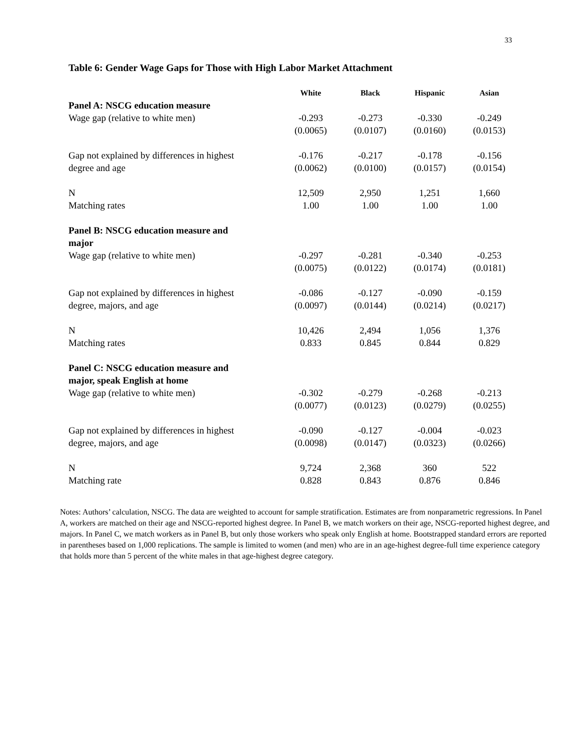33
Table 6: Gender Wage Gaps for Those with High Labor Market Attachment
| | White | Black | Hispanic | Asian |
| Panel A: NSCG education measure | | | | |
| Wage gap (relative to white men) | -0.293 | -0.273 | -0.330 | -0.249 |
| | (0.0065) | (0.0107) | (0.0160) | (0.0153) |
| Gap not explained by differences in highest | -0.176 | -0.217 | -0.178 | -0.156 |
| degree and age | (0.0062) | (0.0100) | (0.0157) | (0.0154) |
| N | 12,509 | 2,950 | 1,251 | 1,660 |
| Matching rates | 1.00 | 1.00 | 1.00 | 1.00 |
| Panel B: NSCG education measure and major | | | | |
| Wage gap (relative to white men) | -0.297 | -0.281 | -0.340 | -0.253 |
| | (0.0075) | (0.0122) | (0.0174) | (0.0181) |
| Gap not explained by differences in highest | -0.086 | -0.127 | -0.090 | -0.159 |
| degree, majors, and age | (0.0097) | (0.0144) | (0.0214) | (0.0217) |
| N | 10,426 | 2,494 | 1,056 | 1,376 |
| Matching rates | 0.833 | 0.845 | 0.844 | 0.829 |
| Panel C: NSCG education measure and major, speak English at home | | | | |
| Wage gap (relative to white men) | -0.302 | -0.279 | -0.268 | -0.213 |
| | (0.0077) | (0.0123) | (0.0279) | (0.0255) |
| Gap not explained by differences in highest | -0.090 | -0.127 | -0.004 | -0.023 |
| degree, majors, and age | (0.0098) | (0.0147) | (0.0323) | (0.0266) |
| N | 9,724 | 2,368 | 360 | 522 |
| Matching rate | 0.828 | 0.843 | 0.876 | 0.846 |
Notes: Authors’ calculation, NSCG. The data are weighted to account for sample stratification. Estimates are from nonparametric regressions. In Panel A, workers are matched on their age and NSCG-reported highest degree. In Panel B, we match workers on their age, NSCG-reported highest degree, and majors. In Panel C, we match workers as in Panel B, but only those workers who speak only English at home. Bootstrapped standard errors are reported in parentheses based on 1,000 replications. The sample is limited to women (and men) who are in an age-highest degree-full time experience category that holds more than 5 percent of the white males in that age-highest degree category.